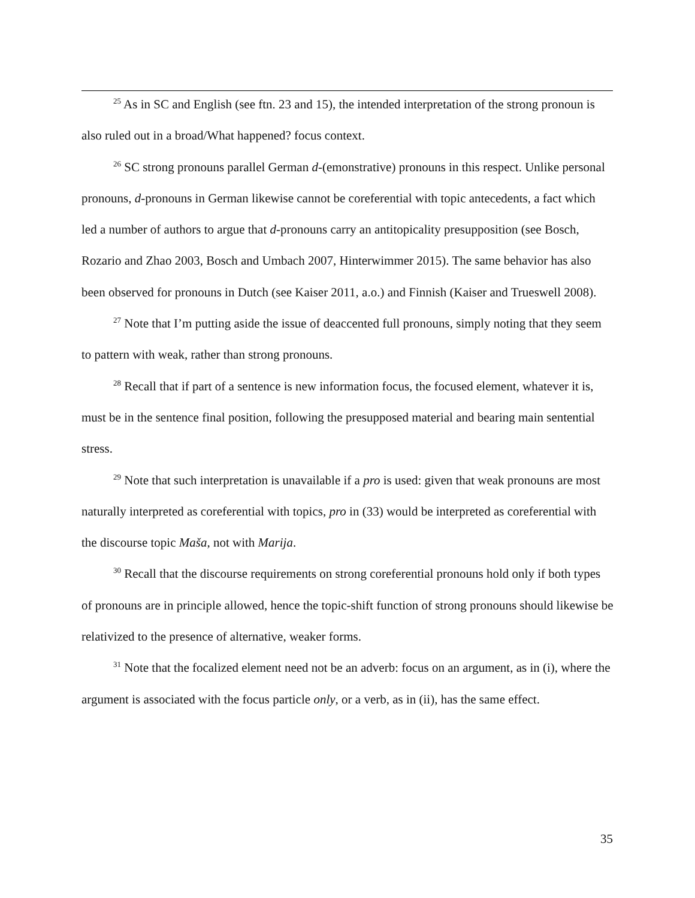<sup>25</sup> As in SC and English (see ftn. 23 and 15), the intended interpretation of the strong pronoun is also ruled out in a broad/What happened? focus context.
<sup>26</sup> SC strong pronouns parallel German d-(emonstrative) pronouns in this respect. Unlike personal pronouns, d-pronouns in German likewise cannot be coreferential with topic antecedents, a fact which led a number of authors to argue that d-pronouns carry an antitopicality presupposition (see Bosch, Rozario and Zhao 2003, Bosch and Umbach 2007, Hinterwimmer 2015). The same behavior has also been observed for pronouns in Dutch (see Kaiser 2011, a.o.) and Finnish (Kaiser and Trueswell 2008).
<sup>27</sup> Note that I’m putting aside the issue of deaccented full pronouns, simply noting that they seem to pattern with weak, rather than strong pronouns.
<sup>28</sup> Recall that if part of a sentence is new information focus, the focused element, whatever it is, must be in the sentence final position, following the presupposed material and bearing main sentential stress.
<sup>29</sup> Note that such interpretation is unavailable if a pro is used: given that weak pronouns are most naturally interpreted as coreferential with topics, pro in (33) would be interpreted as coreferential with the discourse topic Maša, not with Marija.
<sup>30</sup> Recall that the discourse requirements on strong coreferential pronouns hold only if both types of pronouns are in principle allowed, hence the topic-shift function of strong pronouns should likewise be relativized to the presence of alternative, weaker forms.
<sup>31</sup> Note that the focalized element need not be an adverb: focus on an argument, as in (i), where the argument is associated with the focus particle only, or a verb, as in (ii), has the same effect.
35